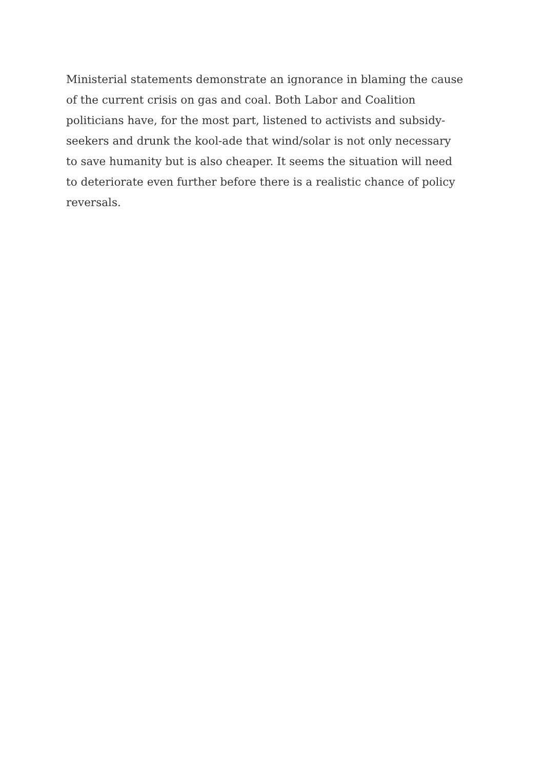Ministerial statements demonstrate an ignorance in blaming the cause
of the current crisis on gas and coal. Both Labor and Coalition
politicians have, for the most part, listened to activists and subsidy-
seekers and drunk the kool-ade that wind/solar is not only necessary
to save humanity but is also cheaper. It seems the situation will need
to deteriorate even further before there is a realistic chance of policy
reversals.